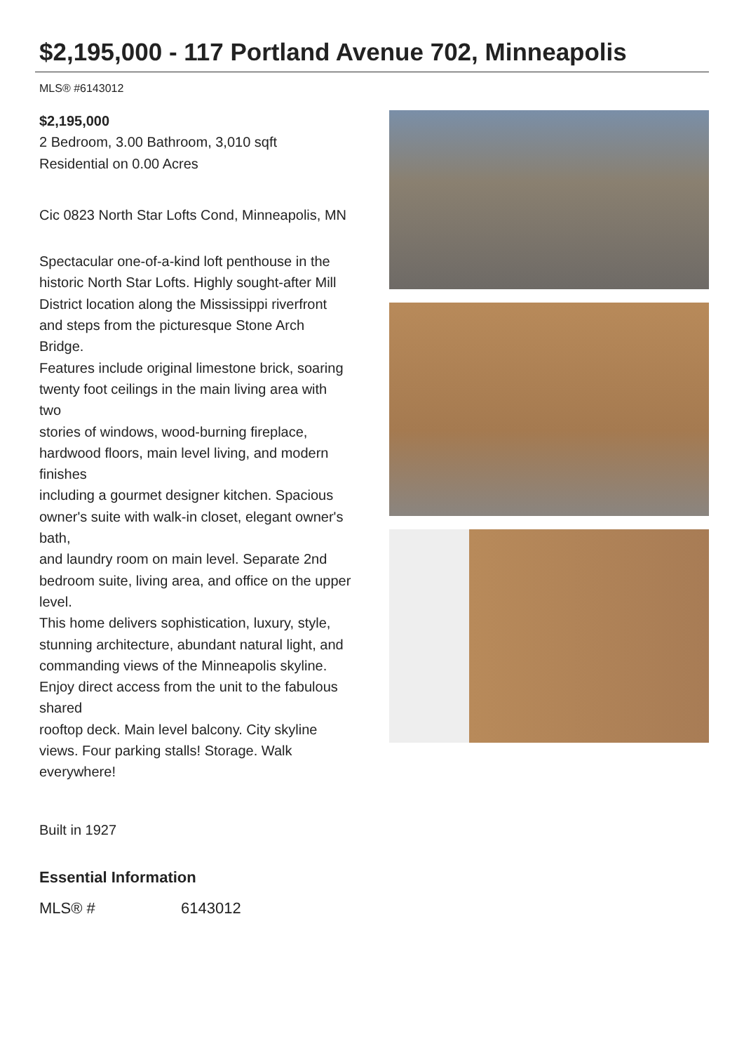$2,195,000 - 117 Portland Avenue 702, Minneapolis
MLS® #6143012
$2,195,000
2 Bedroom, 3.00 Bathroom, 3,010 sqft
Residential on 0.00 Acres
Cic 0823 North Star Lofts Cond, Minneapolis, MN
Spectacular one-of-a-kind loft penthouse in the historic North Star Lofts. Highly sought-after Mill
District location along the Mississippi riverfront and steps from the picturesque Stone Arch Bridge.
Features include original limestone brick, soaring twenty foot ceilings in the main living area with two
stories of windows, wood-burning fireplace, hardwood floors, main level living, and modern finishes
including a gourmet designer kitchen. Spacious owner's suite with walk-in closet, elegant owner's bath,
and laundry room on main level. Separate 2nd bedroom suite, living area, and office on the upper level.
This home delivers sophistication, luxury, style, stunning architecture, abundant natural light, and
commanding views of the Minneapolis skyline. Enjoy direct access from the unit to the fabulous shared
rooftop deck. Main level balcony. City skyline views. Four parking stalls! Storage. Walk everywhere!
Built in 1927
Essential Information
| MLS® # | 6143012 |